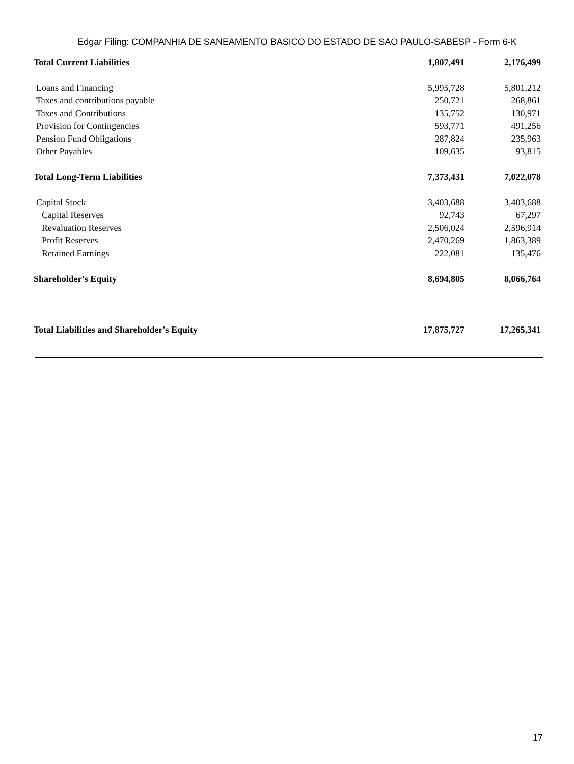Edgar Filing: COMPANHIA DE SANEAMENTO BASICO DO ESTADO DE SAO PAULO-SABESP - Form 6-K
| Total Current Liabilities | 1,807,491 | 2,176,499 |
| Loans and Financing | 5,995,728 | 5,801,212 |
| Taxes and contributions payable | 250,721 | 268,861 |
| Taxes and Contributions | 135,752 | 130,971 |
| Provision for Contingencies | 593,771 | 491,256 |
| Pension Fund Obligations | 287,824 | 235,963 |
| Other Payables | 109,635 | 93,815 |
| Total Long-Term Liabilities | 7,373,431 | 7,022,078 |
| Capital Stock | 3,403,688 | 3,403,688 |
| Capital Reserves | 92,743 | 67,297 |
| Revaluation Reserves | 2,506,024 | 2,596,914 |
| Profit Reserves | 2,470,269 | 1,863,389 |
| Retained Earnings | 222,081 | 135,476 |
| Shareholder's Equity | 8,694,805 | 8,066,764 |
| Total Liabilities and Shareholder's Equity | 17,875,727 | 17,265,341 |
17